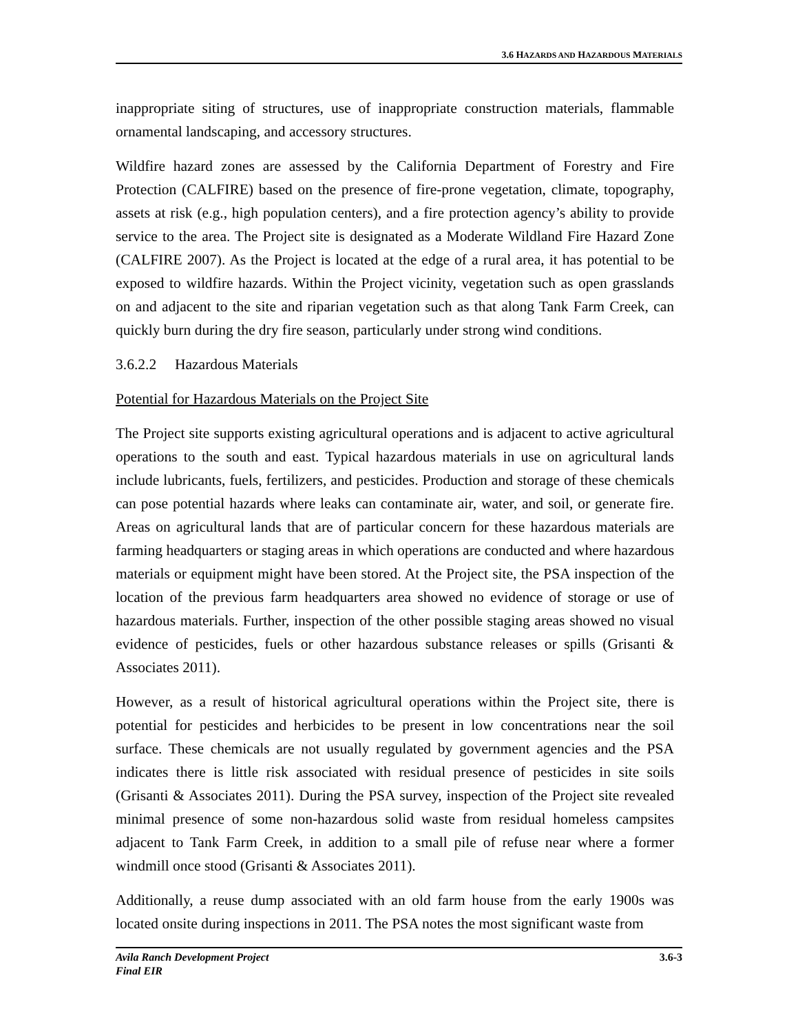3.6 HAZARDS AND HAZARDOUS MATERIALS
inappropriate siting of structures, use of inappropriate construction materials, flammable ornamental landscaping, and accessory structures.
Wildfire hazard zones are assessed by the California Department of Forestry and Fire Protection (CALFIRE) based on the presence of fire-prone vegetation, climate, topography, assets at risk (e.g., high population centers), and a fire protection agency’s ability to provide service to the area. The Project site is designated as a Moderate Wildland Fire Hazard Zone (CALFIRE 2007). As the Project is located at the edge of a rural area, it has potential to be exposed to wildfire hazards. Within the Project vicinity, vegetation such as open grasslands on and adjacent to the site and riparian vegetation such as that along Tank Farm Creek, can quickly burn during the dry fire season, particularly under strong wind conditions.
3.6.2.2 Hazardous Materials
Potential for Hazardous Materials on the Project Site
The Project site supports existing agricultural operations and is adjacent to active agricultural operations to the south and east. Typical hazardous materials in use on agricultural lands include lubricants, fuels, fertilizers, and pesticides. Production and storage of these chemicals can pose potential hazards where leaks can contaminate air, water, and soil, or generate fire. Areas on agricultural lands that are of particular concern for these hazardous materials are farming headquarters or staging areas in which operations are conducted and where hazardous materials or equipment might have been stored. At the Project site, the PSA inspection of the location of the previous farm headquarters area showed no evidence of storage or use of hazardous materials. Further, inspection of the other possible staging areas showed no visual evidence of pesticides, fuels or other hazardous substance releases or spills (Grisanti & Associates 2011).
However, as a result of historical agricultural operations within the Project site, there is potential for pesticides and herbicides to be present in low concentrations near the soil surface. These chemicals are not usually regulated by government agencies and the PSA indicates there is little risk associated with residual presence of pesticides in site soils (Grisanti & Associates 2011). During the PSA survey, inspection of the Project site revealed minimal presence of some non-hazardous solid waste from residual homeless campsites adjacent to Tank Farm Creek, in addition to a small pile of refuse near where a former windmill once stood (Grisanti & Associates 2011).
Additionally, a reuse dump associated with an old farm house from the early 1900s was located onsite during inspections in 2011. The PSA notes the most significant waste from
Avila Ranch Development Project
Final EIR
3.6-3